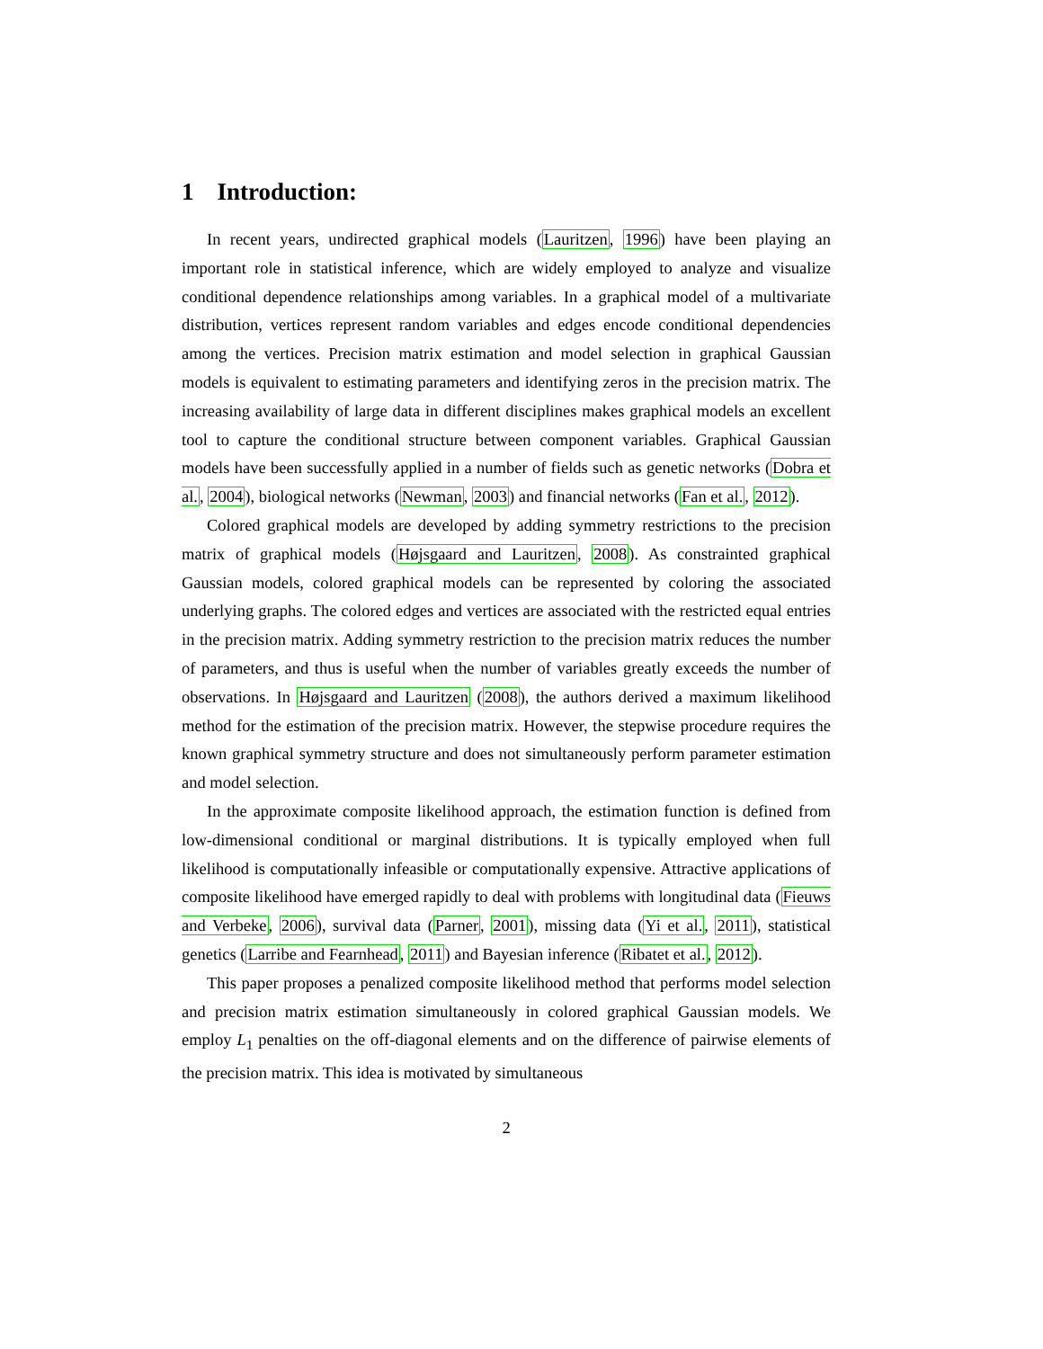1 Introduction:
In recent years, undirected graphical models (Lauritzen, 1996) have been playing an important role in statistical inference, which are widely employed to analyze and visualize conditional dependence relationships among variables. In a graphical model of a multivariate distribution, vertices represent random variables and edges encode conditional dependencies among the vertices. Precision matrix estimation and model selection in graphical Gaussian models is equivalent to estimating parameters and identifying zeros in the precision matrix. The increasing availability of large data in different disciplines makes graphical models an excellent tool to capture the conditional structure between component variables. Graphical Gaussian models have been successfully applied in a number of fields such as genetic networks (Dobra et al., 2004), biological networks (Newman, 2003) and financial networks (Fan et al., 2012).
Colored graphical models are developed by adding symmetry restrictions to the precision matrix of graphical models (Højsgaard and Lauritzen, 2008). As constrainted graphical Gaussian models, colored graphical models can be represented by coloring the associated underlying graphs. The colored edges and vertices are associated with the restricted equal entries in the precision matrix. Adding symmetry restriction to the precision matrix reduces the number of parameters, and thus is useful when the number of variables greatly exceeds the number of observations. In Højsgaard and Lauritzen (2008), the authors derived a maximum likelihood method for the estimation of the precision matrix. However, the stepwise procedure requires the known graphical symmetry structure and does not simultaneously perform parameter estimation and model selection.
In the approximate composite likelihood approach, the estimation function is defined from low-dimensional conditional or marginal distributions. It is typically employed when full likelihood is computationally infeasible or computationally expensive. Attractive applications of composite likelihood have emerged rapidly to deal with problems with longitudinal data (Fieuws and Verbeke, 2006), survival data (Parner, 2001), missing data (Yi et al., 2011), statistical genetics (Larribe and Fearnhead, 2011) and Bayesian inference (Ribatet et al., 2012).
This paper proposes a penalized composite likelihood method that performs model selection and precision matrix estimation simultaneously in colored graphical Gaussian models. We employ L<sub>1</sub> penalties on the off-diagonal elements and on the difference of pairwise elements of the precision matrix. This idea is motivated by simultaneous
2